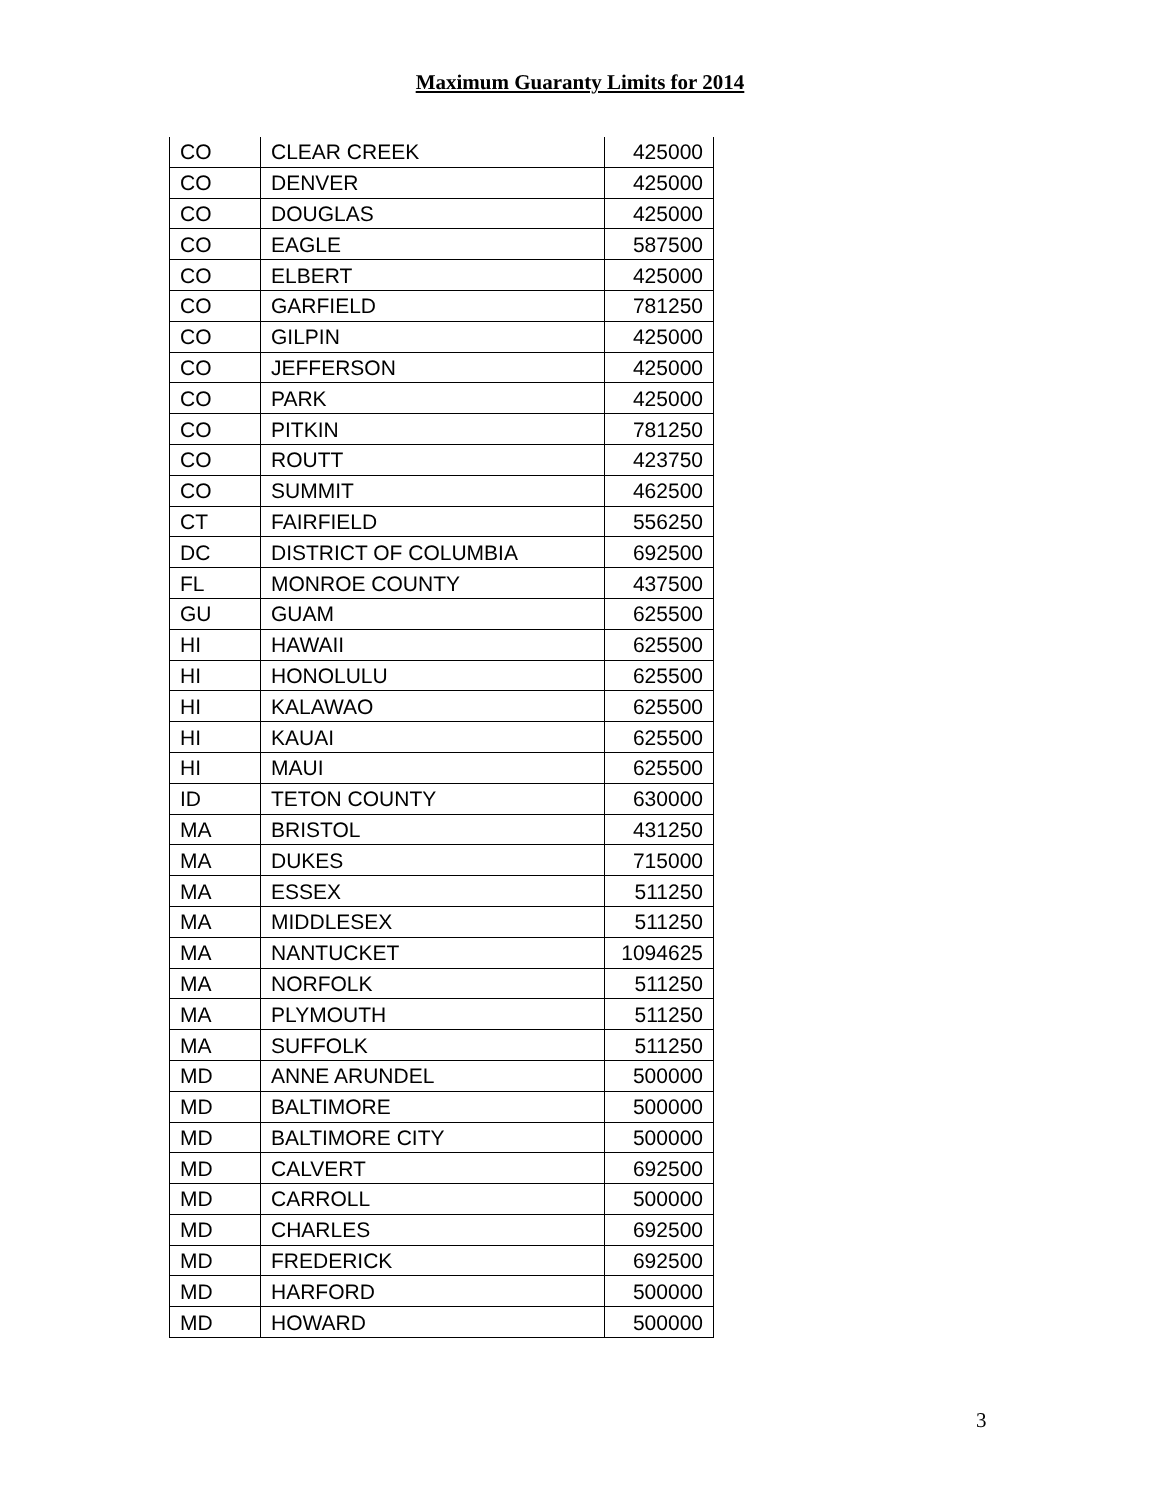Maximum Guaranty Limits for 2014
| CO | CLEAR CREEK | 425000 |
| CO | DENVER | 425000 |
| CO | DOUGLAS | 425000 |
| CO | EAGLE | 587500 |
| CO | ELBERT | 425000 |
| CO | GARFIELD | 781250 |
| CO | GILPIN | 425000 |
| CO | JEFFERSON | 425000 |
| CO | PARK | 425000 |
| CO | PITKIN | 781250 |
| CO | ROUTT | 423750 |
| CO | SUMMIT | 462500 |
| CT | FAIRFIELD | 556250 |
| DC | DISTRICT OF COLUMBIA | 692500 |
| FL | MONROE COUNTY | 437500 |
| GU | GUAM | 625500 |
| HI | HAWAII | 625500 |
| HI | HONOLULU | 625500 |
| HI | KALAWAO | 625500 |
| HI | KAUAI | 625500 |
| HI | MAUI | 625500 |
| ID | TETON COUNTY | 630000 |
| MA | BRISTOL | 431250 |
| MA | DUKES | 715000 |
| MA | ESSEX | 511250 |
| MA | MIDDLESEX | 511250 |
| MA | NANTUCKET | 1094625 |
| MA | NORFOLK | 511250 |
| MA | PLYMOUTH | 511250 |
| MA | SUFFOLK | 511250 |
| MD | ANNE ARUNDEL | 500000 |
| MD | BALTIMORE | 500000 |
| MD | BALTIMORE CITY | 500000 |
| MD | CALVERT | 692500 |
| MD | CARROLL | 500000 |
| MD | CHARLES | 692500 |
| MD | FREDERICK | 692500 |
| MD | HARFORD | 500000 |
| MD | HOWARD | 500000 |
3